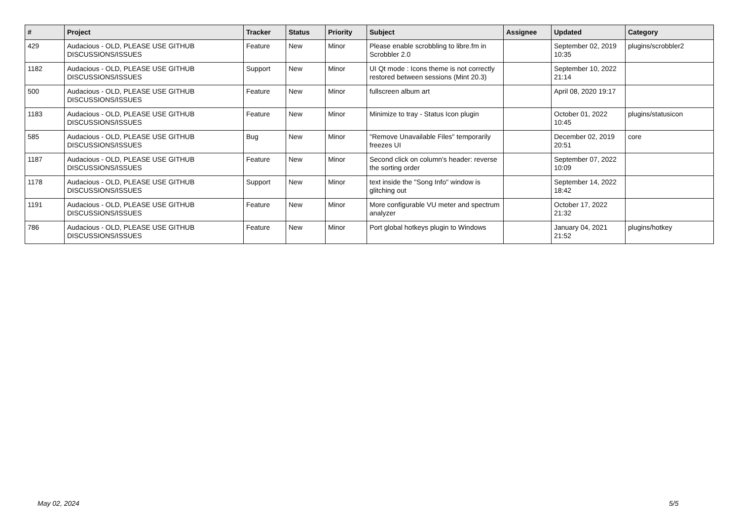| # | Project | Tracker | Status | Priority | Subject | Assignee | Updated | Category |
| --- | --- | --- | --- | --- | --- | --- | --- | --- |
| 429 | Audacious - OLD, PLEASE USE GITHUB DISCUSSIONS/ISSUES | Feature | New | Minor | Please enable scrobbling to libre.fm in Scrobbler 2.0 | | September 02, 2019 10:35 | plugins/scrobbler2 |
| 1182 | Audacious - OLD, PLEASE USE GITHUB DISCUSSIONS/ISSUES | Support | New | Minor | UI Qt mode : Icons theme is not correctly restored between sessions (Mint 20.3) | | September 10, 2022 21:14 | |
| 500 | Audacious - OLD, PLEASE USE GITHUB DISCUSSIONS/ISSUES | Feature | New | Minor | fullscreen album art | | April 08, 2020 19:17 | |
| 1183 | Audacious - OLD, PLEASE USE GITHUB DISCUSSIONS/ISSUES | Feature | New | Minor | Minimize to tray - Status Icon plugin | | October 01, 2022 10:45 | plugins/statusicon |
| 585 | Audacious - OLD, PLEASE USE GITHUB DISCUSSIONS/ISSUES | Bug | New | Minor | "Remove Unavailable Files" temporarily freezes UI | | December 02, 2019 20:51 | core |
| 1187 | Audacious - OLD, PLEASE USE GITHUB DISCUSSIONS/ISSUES | Feature | New | Minor | Second click on column's header: reverse the sorting order | | September 07, 2022 10:09 | |
| 1178 | Audacious - OLD, PLEASE USE GITHUB DISCUSSIONS/ISSUES | Support | New | Minor | text inside the "Song Info" window is glitching out | | September 14, 2022 18:42 | |
| 1191 | Audacious - OLD, PLEASE USE GITHUB DISCUSSIONS/ISSUES | Feature | New | Minor | More configurable VU meter and spectrum analyzer | | October 17, 2022 21:32 | |
| 786 | Audacious - OLD, PLEASE USE GITHUB DISCUSSIONS/ISSUES | Feature | New | Minor | Port global hotkeys plugin to Windows | | January 04, 2021 21:52 | plugins/hotkey |
May 02, 2024 5/5